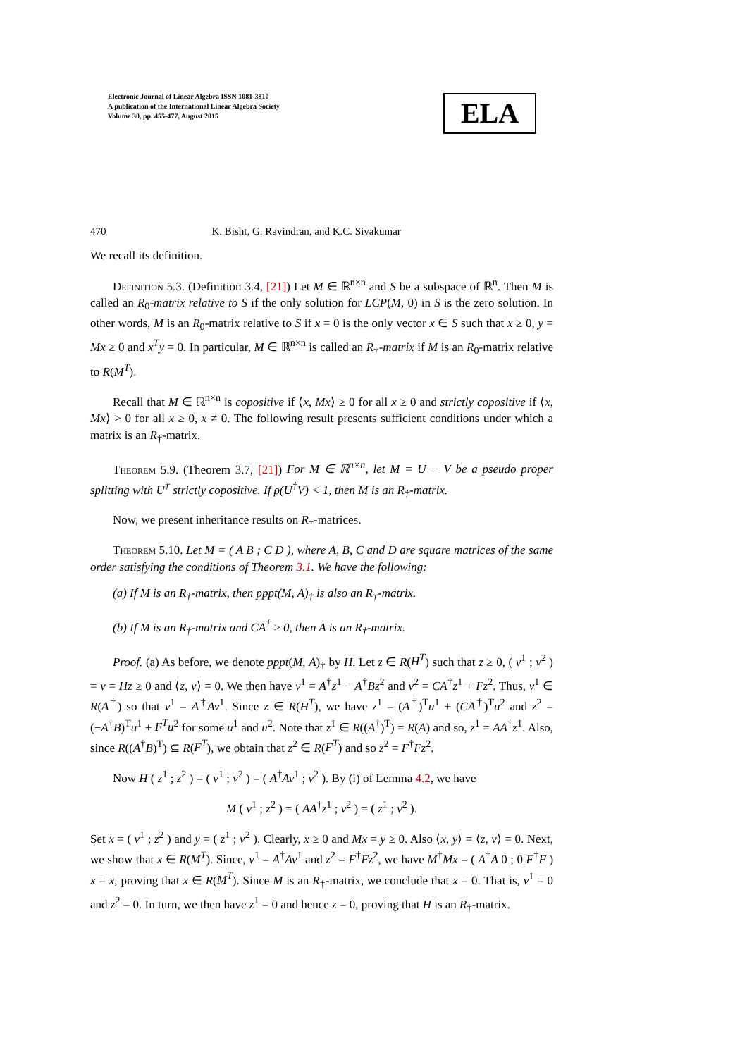Electronic Journal of Linear Algebra ISSN 1081-3810
A publication of the International Linear Algebra Society
Volume 30, pp. 455-477, August 2015
ELA
470 K. Bisht, G. Ravindran, and K.C. Sivakumar
We recall its definition.
Definition 5.3. (Definition 3.4, [21]) Let M ∈ ℝ<sup>n×n</sup> and S be a subspace of ℝ<sup>n</sup>. Then M is called an R<sub>0</sub>-matrix relative to S if the only solution for LCP(M, 0) in S is the zero solution. In other words, M is an R<sub>0</sub>-matrix relative to S if x = 0 is the only vector x ∈ S such that x ≥ 0, y = Mx ≥ 0 and x<sup>T</sup>y = 0. In particular, M ∈ ℝ<sup>n×n</sup> is called an R<sub>†</sub>-matrix if M is an R<sub>0</sub>-matrix relative to R(M<sup>T</sup>).
Recall that M ∈ ℝ<sup>n×n</sup> is copositive if ⟨x, Mx⟩ ≥ 0 for all x ≥ 0 and strictly copositive if ⟨x, Mx⟩ > 0 for all x ≥ 0, x ≠ 0. The following result presents sufficient conditions under which a matrix is an R<sub>†</sub>-matrix.
Theorem 5.9. (Theorem 3.7, [21]) For M ∈ ℝ<sup>n×n</sup>, let M = U − V be a pseudo proper splitting with U<sup>†</sup> strictly copositive. If ρ(U<sup>†</sup>V) < 1, then M is an R<sub>†</sub>-matrix.
Now, we present inheritance results on R<sub>†</sub>-matrices.
Theorem 5.10. Let M = ( A B ; C D ), where A, B, C and D are square matrices of the same order satisfying the conditions of Theorem 3.1. We have the following:
(a) If M is an R<sub>†</sub>-matrix, then pppt(M, A)<sub>†</sub> is also an R<sub>†</sub>-matrix.
(b) If M is an R<sub>†</sub>-matrix and CA<sup>†</sup> ≥ 0, then A is an R<sub>†</sub>-matrix.
Proof. (a) As before, we denote pppt(M, A)<sub>†</sub> by H. Let z ∈ R(H<sup>T</sup>) such that z ≥ 0, ( v<sup>1</sup> ; v<sup>2</sup> ) = v = Hz ≥ 0 and ⟨z, v⟩ = 0. We then have v<sup>1</sup> = A<sup>†</sup>z<sup>1</sup> − A<sup>†</sup>Bz<sup>2</sup> and v<sup>2</sup> = CA<sup>†</sup>z<sup>1</sup> + Fz<sup>2</sup>. Thus, v<sup>1</sup> ∈ R(A<sup>†</sup>) so that v<sup>1</sup> = A<sup>†</sup>Av<sup>1</sup>. Since z ∈ R(H<sup>T</sup>), we have z<sup>1</sup> = (A<sup>†</sup>)<sup>T</sup>u<sup>1</sup> + (CA<sup>†</sup>)<sup>T</sup>u<sup>2</sup> and z<sup>2</sup> = (−A<sup>†</sup>B)<sup>T</sup>u<sup>1</sup> + F<sup>T</sup>u<sup>2</sup> for some u<sup>1</sup> and u<sup>2</sup>. Note that z<sup>1</sup> ∈ R((A<sup>†</sup>)<sup>T</sup>) = R(A) and so, z<sup>1</sup> = AA<sup>†</sup>z<sup>1</sup>. Also, since R((A<sup>†</sup>B)<sup>T</sup>) ⊆ R(F<sup>T</sup>), we obtain that z<sup>2</sup> ∈ R(F<sup>T</sup>) and so z<sup>2</sup> = F<sup>†</sup>Fz<sup>2</sup>.
Now H ( z<sup>1</sup> ; z<sup>2</sup> ) = ( v<sup>1</sup> ; v<sup>2</sup> ) = ( A<sup>†</sup>Av<sup>1</sup> ; v<sup>2</sup> ). By (i) of Lemma 4.2, we have
M ( v<sup>1</sup> ; z<sup>2</sup> ) = ( AA<sup>†</sup>z<sup>1</sup> ; v<sup>2</sup> ) = ( z<sup>1</sup> ; v<sup>2</sup> ).
Set x = ( v<sup>1</sup> ; z<sup>2</sup> ) and y = ( z<sup>1</sup> ; v<sup>2</sup> ). Clearly, x ≥ 0 and Mx = y ≥ 0. Also ⟨x, y⟩ = ⟨z, v⟩ = 0. Next, we show that x ∈ R(M<sup>T</sup>). Since, v<sup>1</sup> = A<sup>†</sup>Av<sup>1</sup> and z<sup>2</sup> = F<sup>†</sup>Fz<sup>2</sup>, we have M<sup>†</sup>Mx = ( A<sup>†</sup>A 0 ; 0 F<sup>†</sup>F ) x = x, proving that x ∈ R(M<sup>T</sup>). Since M is an R<sub>†</sub>-matrix, we conclude that x = 0. That is, v<sup>1</sup> = 0 and z<sup>2</sup> = 0. In turn, we then have z<sup>1</sup> = 0 and hence z = 0, proving that H is an R<sub>†</sub>-matrix.